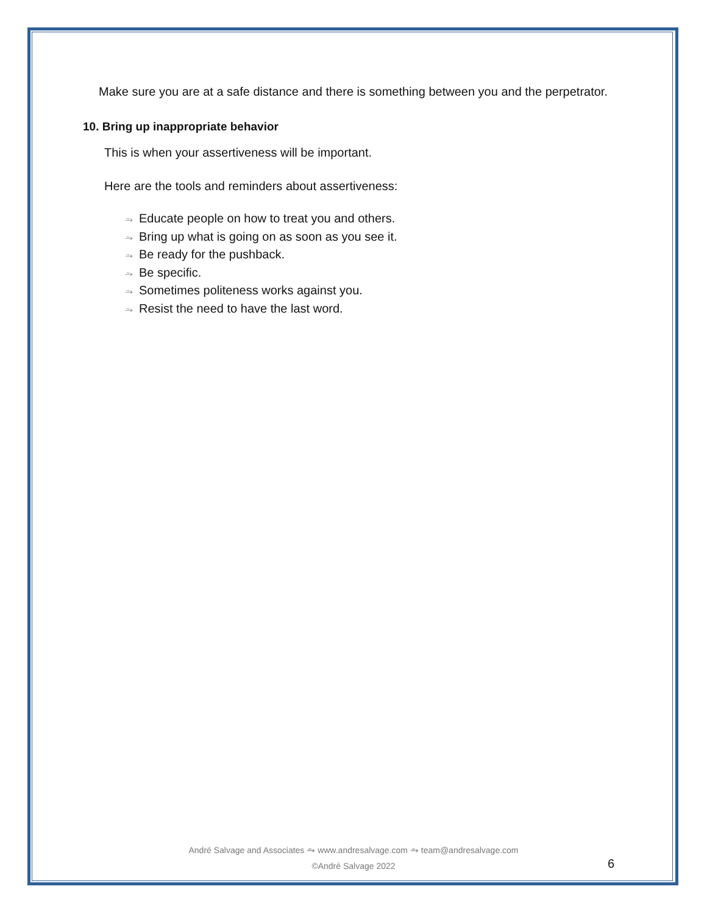Make sure you are at a safe distance and there is something between you and the perpetrator.
10. Bring up inappropriate behavior
This is when your assertiveness will be important.
Here are the tools and reminders about assertiveness:
⥲ Educate people on how to treat you and others.
⥲ Bring up what is going on as soon as you see it.
⥲ Be ready for the pushback.
⥲ Be specific.
⥲ Sometimes politeness works against you.
⥲ Resist the need to have the last word.
André Salvage and Associates ⥲ www.andresalvage.com ⥲ team@andresalvage.com
©André Salvage 2022
6